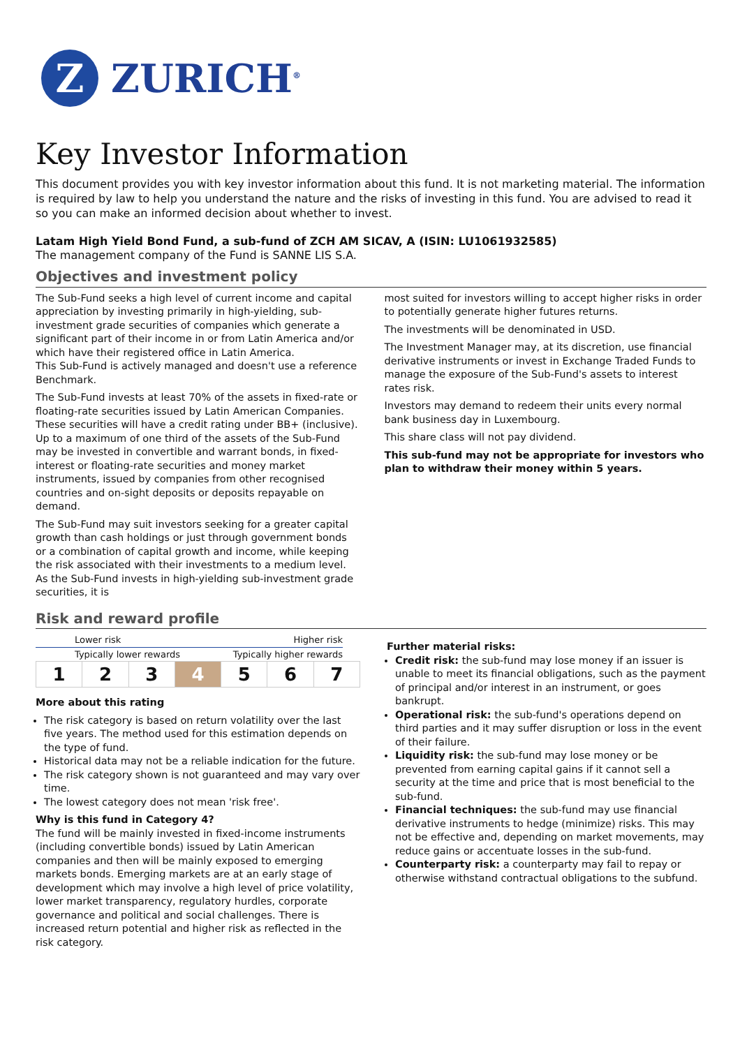Z
ZURICH<sup>®</sup>
Key Investor Information
This document provides you with key investor information about this fund. It is not marketing material. The information is required by law to help you understand the nature and the risks of investing in this fund. You are advised to read it so you can make an informed decision about whether to invest.
Latam High Yield Bond Fund, a sub-fund of ZCH AM SICAV, A (ISIN: LU1061932585)
The management company of the Fund is SANNE LIS S.A.
Objectives and investment policy
The Sub-Fund seeks a high level of current income and capital appreciation by investing primarily in high-yielding, sub-investment grade securities of companies which generate a significant part of their income in or from Latin America and/or which have their registered office in Latin America.
This Sub-Fund is actively managed and doesn't use a reference Benchmark.
The Sub-Fund invests at least 70% of the assets in fixed-rate or floating-rate securities issued by Latin American Companies. These securities will have a credit rating under BB+ (inclusive).
Up to a maximum of one third of the assets of the Sub-Fund may be invested in convertible and warrant bonds, in fixed-interest or floating-rate securities and money market instruments, issued by companies from other recognised countries and on-sight deposits or deposits repayable on demand.
The Sub-Fund may suit investors seeking for a greater capital growth than cash holdings or just through government bonds or a combination of capital growth and income, while keeping the risk associated with their investments to a medium level. As the Sub-Fund invests in high-yielding sub-investment grade securities, it is
most suited for investors willing to accept higher risks in order to potentially generate higher futures returns.
The investments will be denominated in USD.
The Investment Manager may, at its discretion, use financial derivative instruments or invest in Exchange Traded Funds to manage the exposure of the Sub-Fund's assets to interest rates risk.
Investors may demand to redeem their units every normal bank business day in Luxembourg.
This share class will not pay dividend.
This sub-fund may not be appropriate for investors who plan to withdraw their money within 5 years.
Risk and reward profile
Lower risk Higher risk
Typically lower rewards Typically higher rewards
| 1 | 2 | 3 | 4 | 5 | 6 | 7 |
More about this rating
The risk category is based on return volatility over the last five years. The method used for this estimation depends on the type of fund.
Historical data may not be a reliable indication for the future.
The risk category shown is not guaranteed and may vary over time.
The lowest category does not mean 'risk free'.
Why is this fund in Category 4?
The fund will be mainly invested in fixed-income instruments (including convertible bonds) issued by Latin American companies and then will be mainly exposed to emerging markets bonds. Emerging markets are at an early stage of development which may involve a high level of price volatility, lower market transparency, regulatory hurdles, corporate governance and political and social challenges. There is increased return potential and higher risk as reflected in the risk category.
Further material risks:
Credit risk: the sub-fund may lose money if an issuer is unable to meet its financial obligations, such as the payment of principal and/or interest in an instrument, or goes bankrupt.
Operational risk: the sub-fund's operations depend on third parties and it may suffer disruption or loss in the event of their failure.
Liquidity risk: the sub-fund may lose money or be prevented from earning capital gains if it cannot sell a security at the time and price that is most beneficial to the sub-fund.
Financial techniques: the sub-fund may use financial derivative instruments to hedge (minimize) risks. This may not be effective and, depending on market movements, may reduce gains or accentuate losses in the sub-fund.
Counterparty risk: a counterparty may fail to repay or otherwise withstand contractual obligations to the subfund.